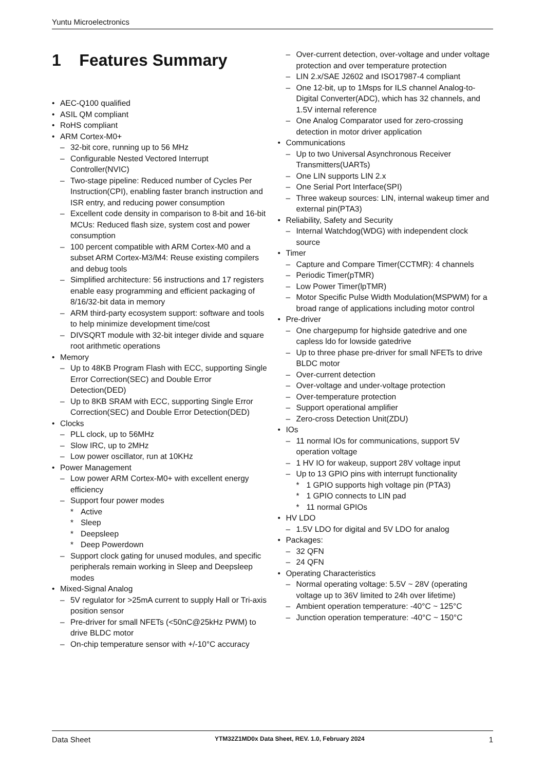Yuntu Microelectronics
1 Features Summary
• AEC-Q100 qualified
• ASIL QM compliant
• RoHS compliant
• ARM Cortex-M0+
– 32-bit core, running up to 56 MHz
– Configurable Nested Vectored Interrupt Controller(NVIC)
– Two-stage pipeline: Reduced number of Cycles Per Instruction(CPI), enabling faster branch instruction and ISR entry, and reducing power consumption
– Excellent code density in comparison to 8-bit and 16-bit MCUs: Reduced flash size, system cost and power consumption
– 100 percent compatible with ARM Cortex-M0 and a subset ARM Cortex-M3/M4: Reuse existing compilers and debug tools
– Simplified architecture: 56 instructions and 17 registers enable easy programming and efficient packaging of 8/16/32-bit data in memory
– ARM third-party ecosystem support: software and tools to help minimize development time/cost
– DIVSQRT module with 32-bit integer divide and square root arithmetic operations
• Memory
– Up to 48KB Program Flash with ECC, supporting Single Error Correction(SEC) and Double Error Detection(DED)
– Up to 8KB SRAM with ECC, supporting Single Error Correction(SEC) and Double Error Detection(DED)
• Clocks
– PLL clock, up to 56MHz
– Slow IRC, up to 2MHz
– Low power oscillator, run at 10KHz
• Power Management
– Low power ARM Cortex-M0+ with excellent energy efficiency
– Support four power modes
* Active
* Sleep
* Deepsleep
* Deep Powerdown
– Support clock gating for unused modules, and specific peripherals remain working in Sleep and Deepsleep modes
• Mixed-Signal Analog
– 5V regulator for >25mA current to supply Hall or Tri-axis position sensor
– Pre-driver for small NFETs (<50nC@25kHz PWM) to drive BLDC motor
– On-chip temperature sensor with +/-10°C accuracy
– Over-current detection, over-voltage and under voltage protection and over temperature protection
– LIN 2.x/SAE J2602 and ISO17987-4 compliant
– One 12-bit, up to 1Msps for ILS channel Analog-to-Digital Converter(ADC), which has 32 channels, and 1.5V internal reference
– One Analog Comparator used for zero-crossing detection in motor driver application
• Communications
– Up to two Universal Asynchronous Receiver Transmitters(UARTs)
– One LIN supports LIN 2.x
– One Serial Port Interface(SPI)
– Three wakeup sources: LIN, internal wakeup timer and external pin(PTA3)
• Reliability, Safety and Security
– Internal Watchdog(WDG) with independent clock source
• Timer
– Capture and Compare Timer(CCTMR): 4 channels
– Periodic Timer(pTMR)
– Low Power Timer(lpTMR)
– Motor Specific Pulse Width Modulation(MSPWM) for a broad range of applications including motor control
• Pre-driver
– One chargepump for highside gatedrive and one capless ldo for lowside gatedrive
– Up to three phase pre-driver for small NFETs to drive BLDC motor
– Over-current detection
– Over-voltage and under-voltage protection
– Over-temperature protection
– Support operational amplifier
– Zero-cross Detection Unit(ZDU)
• IOs
– 11 normal IOs for communications, support 5V operation voltage
– 1 HV IO for wakeup, support 28V voltage input
– Up to 13 GPIO pins with interrupt functionality
* 1 GPIO supports high voltage pin (PTA3)
* 1 GPIO connects to LIN pad
* 11 normal GPIOs
• HV LDO
– 1.5V LDO for digital and 5V LDO for analog
• Packages:
– 32 QFN
– 24 QFN
• Operating Characteristics
– Normal operating voltage: 5.5V ~ 28V (operating voltage up to 36V limited to 24h over lifetime)
– Ambient operation temperature: -40°C ~ 125°C
– Junction operation temperature: -40°C ~ 150°C
Data Sheet YTM32Z1MD0x Data Sheet, REV. 1.0, February 2024 1